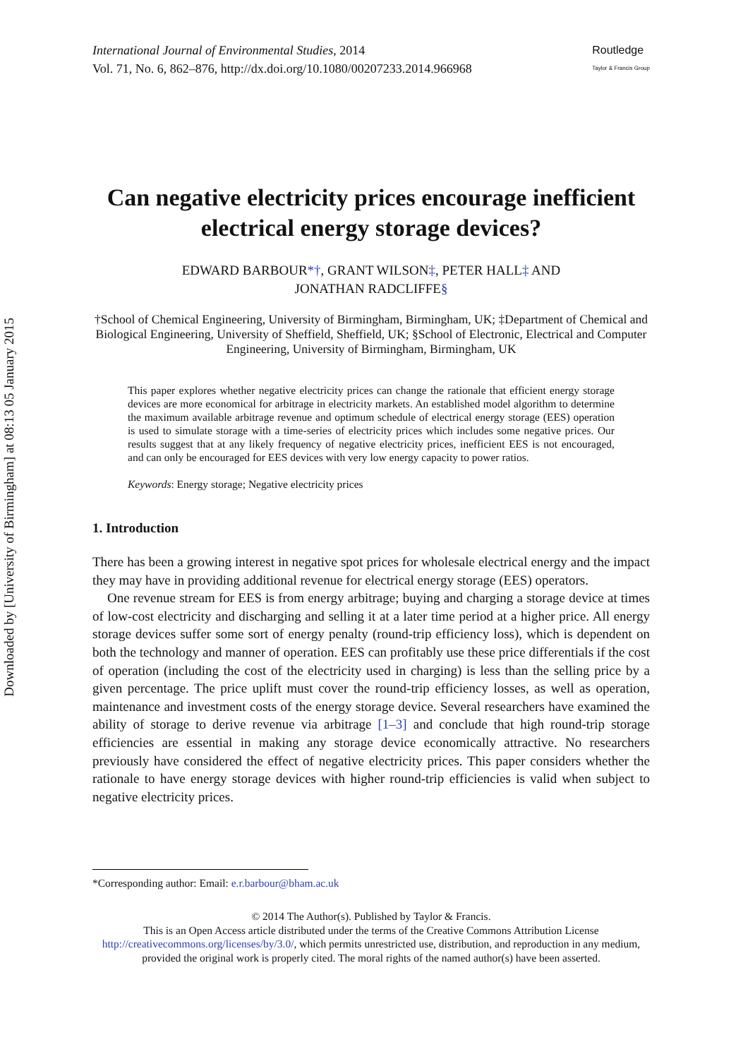Downloaded by [University of Birmingham] at 08:13 05 January 2015
International Journal of Environmental Studies, 2014
Vol. 71, No. 6, 862–876, http://dx.doi.org/10.1080/00207233.2014.966968
Routledge
Taylor & Francis Group
Can negative electricity prices encourage inefficient electrical energy storage devices?
EDWARD BARBOUR*†, GRANT WILSON‡, PETER HALL‡ AND
JONATHAN RADCLIFFE§
†School of Chemical Engineering, University of Birmingham, Birmingham, UK; ‡Department of Chemical and Biological Engineering, University of Sheffield, Sheffield, UK; §School of Electronic, Electrical and Computer Engineering, University of Birmingham, Birmingham, UK
This paper explores whether negative electricity prices can change the rationale that efficient energy storage devices are more economical for arbitrage in electricity markets. An established model algorithm to determine the maximum available arbitrage revenue and optimum schedule of electrical energy storage (EES) operation is used to simulate storage with a time-series of electricity prices which includes some negative prices. Our results suggest that at any likely frequency of negative electricity prices, inefficient EES is not encouraged, and can only be encouraged for EES devices with very low energy capacity to power ratios.
Keywords: Energy storage; Negative electricity prices
1. Introduction
There has been a growing interest in negative spot prices for wholesale electrical energy and the impact they may have in providing additional revenue for electrical energy storage (EES) operators.
One revenue stream for EES is from energy arbitrage; buying and charging a storage device at times of low-cost electricity and discharging and selling it at a later time period at a higher price. All energy storage devices suffer some sort of energy penalty (round-trip efficiency loss), which is dependent on both the technology and manner of operation. EES can profitably use these price differentials if the cost of operation (including the cost of the electricity used in charging) is less than the selling price by a given percentage. The price uplift must cover the round-trip efficiency losses, as well as operation, maintenance and investment costs of the energy storage device. Several researchers have examined the ability of storage to derive revenue via arbitrage [1–3] and conclude that high round-trip storage efficiencies are essential in making any storage device economically attractive. No researchers previously have considered the effect of negative electricity prices. This paper considers whether the rationale to have energy storage devices with higher round-trip efficiencies is valid when subject to negative electricity prices.
*Corresponding author: Email: e.r.barbour@bham.ac.uk
© 2014 The Author(s). Published by Taylor & Francis.
This is an Open Access article distributed under the terms of the Creative Commons Attribution License http://creativecommons.org/licenses/by/3.0/, which permits unrestricted use, distribution, and reproduction in any medium, provided the original work is properly cited. The moral rights of the named author(s) have been asserted.